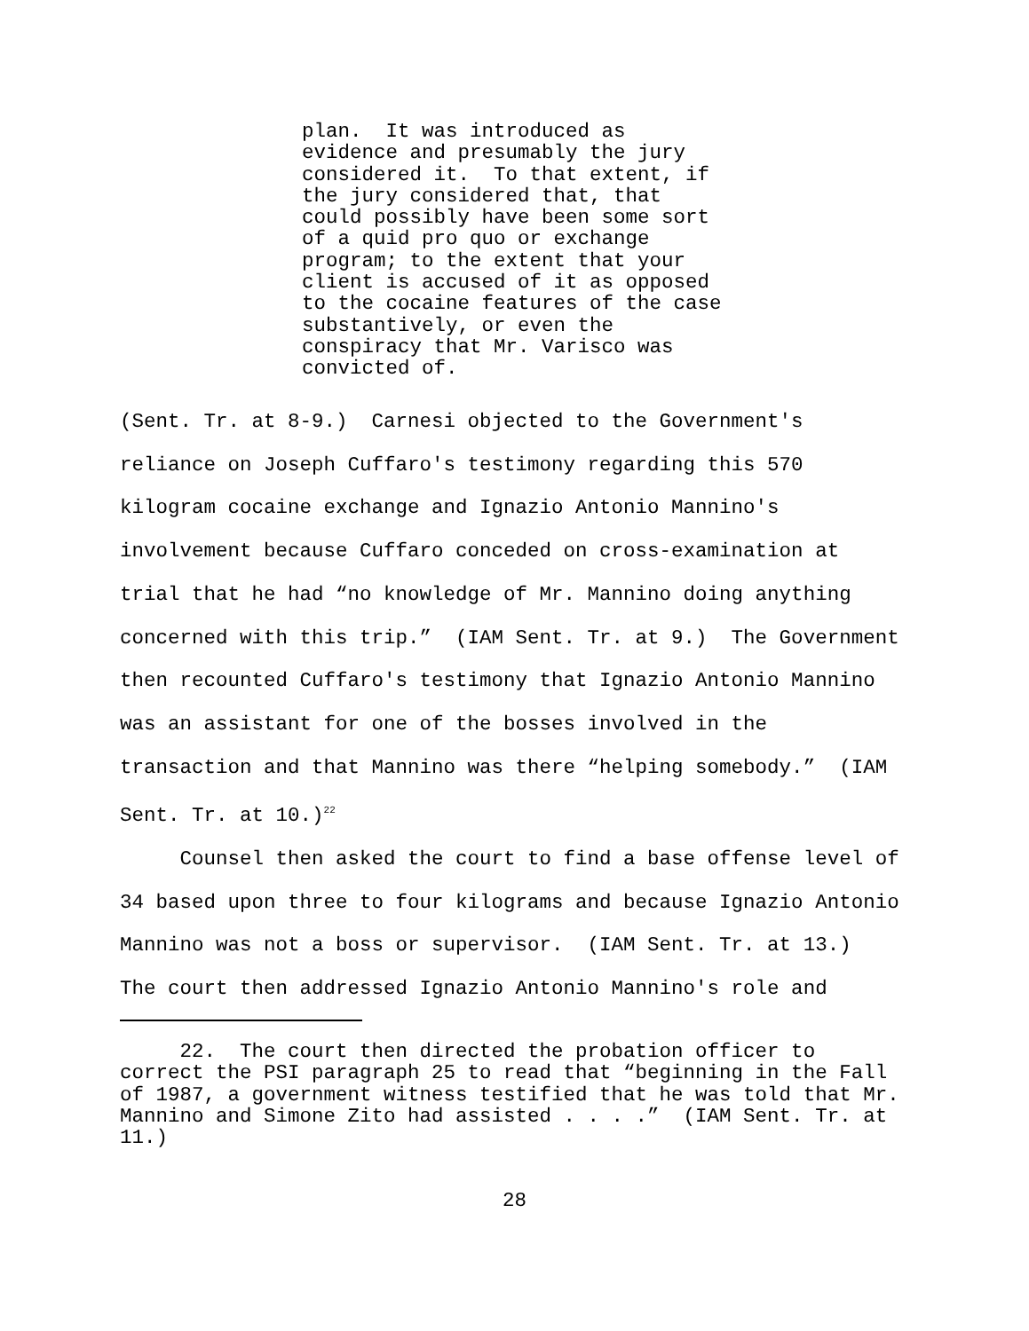plan. It was introduced as evidence and presumably the jury considered it. To that extent, if the jury considered that, that could possibly have been some sort of a quid pro quo or exchange program; to the extent that your client is accused of it as opposed to the cocaine features of the case substantively, or even the conspiracy that Mr. Varisco was convicted of.
(Sent. Tr. at 8-9.) Carnesi objected to the Government's reliance on Joseph Cuffaro's testimony regarding this 570 kilogram cocaine exchange and Ignazio Antonio Mannino's involvement because Cuffaro conceded on cross-examination at trial that he had “no knowledge of Mr. Mannino doing anything concerned with this trip.” (IAM Sent. Tr. at 9.) The Government then recounted Cuffaro's testimony that Ignazio Antonio Mannino was an assistant for one of the bosses involved in the transaction and that Mannino was there “helping somebody.” (IAM Sent. Tr. at 10.)<sup>22</sup>
Counsel then asked the court to find a base offense level of 34 based upon three to four kilograms and because Ignazio Antonio Mannino was not a boss or supervisor. (IAM Sent. Tr. at 13.) The court then addressed Ignazio Antonio Mannino's role and
22. The court then directed the probation officer to correct the PSI paragraph 25 to read that “beginning in the Fall of 1987, a government witness testified that he was told that Mr. Mannino and Simone Zito had assisted . . . .” (IAM Sent. Tr. at 11.)
28